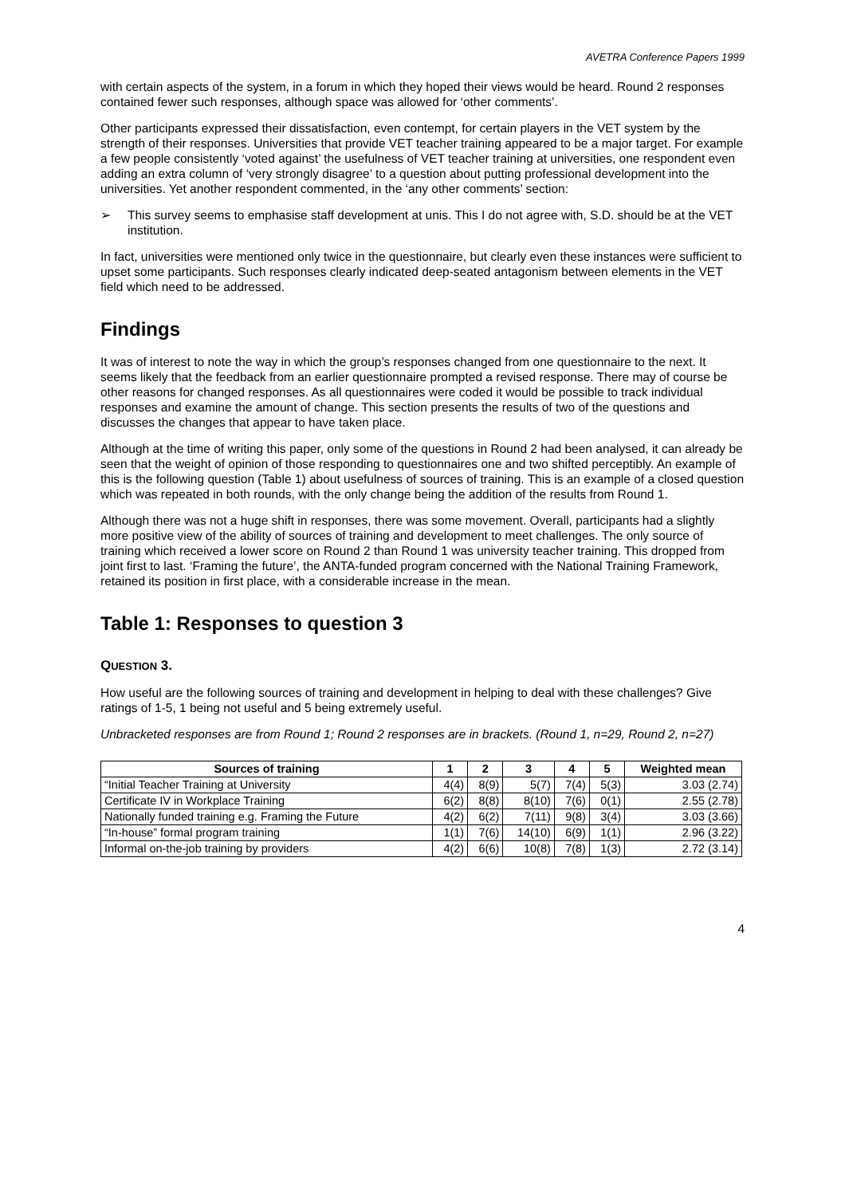AVETRA Conference Papers 1999
with certain aspects of the system, in a forum in which they hoped their views would be heard. Round 2 responses contained fewer such responses, although space was allowed for ‘other comments’.
Other participants expressed their dissatisfaction, even contempt, for certain players in the VET system by the strength of their responses. Universities that provide VET teacher training appeared to be a major target. For example a few people consistently ‘voted against’ the usefulness of VET teacher training at universities, one respondent even adding an extra column of ‘very strongly disagree’ to a question about putting professional development into the universities. Yet another respondent commented, in the ‘any other comments’ section:
➢ This survey seems to emphasise staff development at unis. This I do not agree with, S.D. should be at the VET institution.
In fact, universities were mentioned only twice in the questionnaire, but clearly even these instances were sufficient to upset some participants. Such responses clearly indicated deep-seated antagonism between elements in the VET field which need to be addressed.
Findings
It was of interest to note the way in which the group’s responses changed from one questionnaire to the next. It seems likely that the feedback from an earlier questionnaire prompted a revised response. There may of course be other reasons for changed responses. As all questionnaires were coded it would be possible to track individual responses and examine the amount of change. This section presents the results of two of the questions and discusses the changes that appear to have taken place.
Although at the time of writing this paper, only some of the questions in Round 2 had been analysed, it can already be seen that the weight of opinion of those responding to questionnaires one and two shifted perceptibly. An example of this is the following question (Table 1) about usefulness of sources of training. This is an example of a closed question which was repeated in both rounds, with the only change being the addition of the results from Round 1.
Although there was not a huge shift in responses, there was some movement. Overall, participants had a slightly more positive view of the ability of sources of training and development to meet challenges. The only source of training which received a lower score on Round 2 than Round 1 was university teacher training. This dropped from joint first to last. ‘Framing the future’, the ANTA-funded program concerned with the National Training Framework, retained its position in first place, with a considerable increase in the mean.
Table 1: Responses to question 3
QUESTION 3.
How useful are the following sources of training and development in helping to deal with these challenges? Give ratings of 1-5, 1 being not useful and 5 being extremely useful.
Unbracketed responses are from Round 1; Round 2 responses are in brackets. (Round 1, n=29, Round 2, n=27)
| Sources of training | 1 | 2 | 3 | 4 | 5 | Weighted mean |
| --- | --- | --- | --- | --- | --- | --- |
| “Initial Teacher Training at University | 4(4) | 8(9) | 5(7) | 7(4) | 5(3) | 3.03 (2.74) |
| Certificate IV in Workplace Training | 6(2) | 8(8) | 8(10) | 7(6) | 0(1) | 2.55 (2.78) |
| Nationally funded training e.g. Framing the Future | 4(2) | 6(2) | 7(11) | 9(8) | 3(4) | 3.03 (3.66) |
| “In-house” formal program training | 1(1) | 7(6) | 14(10) | 6(9) | 1(1) | 2.96 (3.22) |
| Informal on-the-job training by providers | 4(2) | 6(6) | 10(8) | 7(8) | 1(3) | 2.72 (3.14) |
4